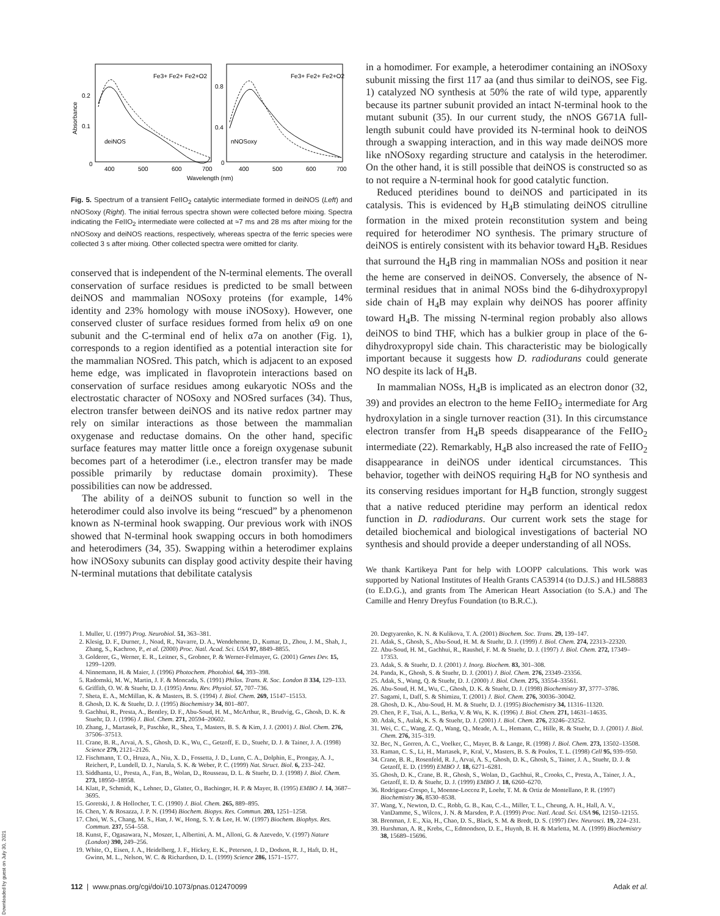0.2
0.1
0
0.8
0.4
0
deiNOS
nNOSoxy
Fe3+ Fe2+ Fe2+O2
Fe3+ Fe2+ Fe2+O2
400
500
600
700
400
500
600
700
Wavelength (nm)
Absorbance
Fig. 5. Spectrum of a transient FeIIO<sub>2</sub> catalytic intermediate formed in deiNOS (Left) and nNOSoxy (Right). The initial ferrous spectra shown were collected before mixing. Spectra indicating the FeIIO<sub>2</sub> intermediate were collected at ≈7 ms and 28 ms after mixing for the nNOSoxy and deiNOS reactions, respectively, whereas spectra of the ferric species were collected 3 s after mixing. Other collected spectra were omitted for clarity.
conserved that is independent of the N-terminal elements. The overall conservation of surface residues is predicted to be small between deiNOS and mammalian NOSoxy proteins (for example, 14% identity and 23% homology with mouse iNOSoxy). However, one conserved cluster of surface residues formed from helix α9 on one subunit and the C-terminal end of helix α7a on another (Fig. 1), corresponds to a region identified as a potential interaction site for the mammalian NOSred. This patch, which is adjacent to an exposed heme edge, was implicated in flavoprotein interactions based on conservation of surface residues among eukaryotic NOSs and the electrostatic character of NOSoxy and NOSred surfaces (34). Thus, electron transfer between deiNOS and its native redox partner may rely on similar interactions as those between the mammalian oxygenase and reductase domains. On the other hand, specific surface features may matter little once a foreign oxygenase subunit becomes part of a heterodimer (i.e., electron transfer may be made possible primarily by reductase domain proximity). These possibilities can now be addressed.
The ability of a deiNOS subunit to function so well in the heterodimer could also involve its being “rescued” by a phenomenon known as N-terminal hook swapping. Our previous work with iNOS showed that N-terminal hook swapping occurs in both homodimers and heterodimers (34, 35). Swapping within a heterodimer explains how iNOSoxy subunits can display good activity despite their having N-terminal mutations that debilitate catalysis
in a homodimer. For example, a heterodimer containing an iNOSoxy subunit missing the first 117 aa (and thus similar to deiNOS, see Fig. 1) catalyzed NO synthesis at 50% the rate of wild type, apparently because its partner subunit provided an intact N-terminal hook to the mutant subunit (35). In our current study, the nNOS G671A full-length subunit could have provided its N-terminal hook to deiNOS through a swapping interaction, and in this way made deiNOS more like nNOSoxy regarding structure and catalysis in the heterodimer. On the other hand, it is still possible that deiNOS is constructed so as to not require a N-terminal hook for good catalytic function.
Reduced pteridines bound to deiNOS and participated in its catalysis. This is evidenced by H<sub>4</sub>B stimulating deiNOS citrulline formation in the mixed protein reconstitution system and being required for heterodimer NO synthesis. The primary structure of deiNOS is entirely consistent with its behavior toward H<sub>4</sub>B. Residues that surround the H<sub>4</sub>B ring in mammalian NOSs and position it near the heme are conserved in deiNOS. Conversely, the absence of N-terminal residues that in animal NOSs bind the 6-dihydroxypropyl side chain of H<sub>4</sub>B may explain why deiNOS has poorer affinity toward H<sub>4</sub>B. The missing N-terminal region probably also allows deiNOS to bind THF, which has a bulkier group in place of the 6-dihydroxypropyl side chain. This characteristic may be biologically important because it suggests how D. radiodurans could generate NO despite its lack of H<sub>4</sub>B.
In mammalian NOSs, H<sub>4</sub>B is implicated as an electron donor (32, 39) and provides an electron to the heme FeIIO<sub>2</sub> intermediate for Arg hydroxylation in a single turnover reaction (31). In this circumstance electron transfer from H<sub>4</sub>B speeds disappearance of the FeIIO<sub>2</sub> intermediate (22). Remarkably, H<sub>4</sub>B also increased the rate of FeIIO<sub>2</sub> disappearance in deiNOS under identical circumstances. This behavior, together with deiNOS requiring H<sub>4</sub>B for NO synthesis and its conserving residues important for H<sub>4</sub>B function, strongly suggest that a native reduced pteridine may perform an identical redox function in D. radiodurans. Our current work sets the stage for detailed biochemical and biological investigations of bacterial NO synthesis and should provide a deeper understanding of all NOSs.
We thank Kartikeya Pant for help with LOOPP calculations. This work was supported by National Institutes of Health Grants CA53914 (to D.J.S.) and HL58883 (to E.D.G.), and grants from The American Heart Association (to S.A.) and The Camille and Henry Dreyfus Foundation (to B.R.C.).
1. Muller, U. (1997) Prog. Neurobiol. 51, 363–381.
2. Klesig, D. F., Durner, J., Noad, R., Navarre, D. A., Wendehenne, D., Kumar, D., Zhou, J. M., Shah, J., Zhang, S., Kachroo, P., et al. (2000) Proc. Natl. Acad. Sci. USA 97, 8849–8855.
3. Golderer, G., Werner, E. R., Leitner, S., Grobner, P. & Werner-Felmayer, G. (2001) Genes Dev. 15, 1299–1209.
4. Ninnemann, H. & Maier, J. (1996) Photochem. Photobiol. 64, 393–398.
5. Radomski, M. W., Martin, J. F. & Moncada, S. (1991) Philos. Trans. R. Soc. London B 334, 129–133.
6. Griffith, O. W. & Stuehr, D. J. (1995) Annu. Rev. Physiol. 57, 707–736.
7. Sheta, E. A., McMillan, K. & Masters, B. S. (1994) J. Biol. Chem. 269, 15147–15153.
8. Ghosh, D. K. & Stuehr, D. J. (1995) Biochemistry 34, 801–807.
9. Gachhui, R., Presta, A., Bentley, D. F., Abu-Soud, H. M., McArthur, R., Brudvig, G., Ghosh, D. K. & Stuehr, D. J. (1996) J. Biol. Chem. 271, 20594–20602.
10. Zhang, J., Martasek, P., Paschke, R., Shea, T., Masters, B. S. & Kim, J. J. (2001) J. Biol. Chem. 276, 37506–37513.
11. Crane, B. R., Arvai, A. S., Ghosh, D. K., Wu, C., Getzoff, E. D., Stuehr, D. J. & Tainer, J. A. (1998) Science 279, 2121–2126.
12. Fischmann, T. O., Hruza, A., Niu, X. D., Fossetta, J. D., Lunn, C. A., Dolphin, E., Prongay, A. J., Reichert, P., Lundell, D. J., Narula, S. K. & Weber, P. C. (1999) Nat. Struct. Biol. 6, 233–242.
13. Siddhanta, U., Presta, A., Fan, B., Wolan, D., Rousseau, D. L. & Stuehr, D. J. (1998) J. Biol. Chem. 273, 18950–18958.
14. Klatt, P., Schmidt, K., Lehner, D., Glatter, O., Bachinger, H. P. & Mayer, B. (1995) EMBO J. 14, 3687–3695.
15. Goretski, J. & Hollocher, T. C. (1990) J. Biol. Chem. 265, 889–895.
16. Chen, Y. & Rosazza, J. P. N. (1994) Biochem. Biopys. Res. Commun. 203, 1251–1258.
17. Choi, W. S., Chang, M. S., Han, J. W., Hong, S. Y. & Lee, H. W. (1997) Biochem. Biophys. Res. Commun. 237, 554–558.
18. Kunst, F., Ogasawara, N., Moszer, I., Albertini, A. M., Alloni, G. & Azevedo, V. (1997) Nature (London) 390, 249–256.
19. White, O., Eisen, J. A., Heidelberg, J. F., Hickey, E. K., Peterson, J. D., Dodson, R. J., Haft, D. H., Gwinn, M. L., Nelson, W. C. & Richardson, D. L. (1999) Science 286, 1571–1577.
20. Degtyarenko, K. N. & Kulikova, T. A. (2001) Biochem. Soc. Trans. 29, 139–147.
21. Adak, S., Ghosh, S., Abu-Soud, H. M. & Stuehr, D. J. (1999) J. Biol. Chem. 274, 22313–22320.
22. Abu-Soud, H. M., Gachhui, R., Raushel, F. M. & Stuehr, D. J. (1997) J. Biol. Chem. 272, 17349–17353.
23. Adak, S. & Stuehr, D. J. (2001) J. Inorg. Biochem. 83, 301–308.
24. Panda, K., Ghosh, S. & Stuehr, D. J. (2001) J. Biol. Chem. 276, 23349–23356.
25. Adak, S., Wang, Q. & Stuehr, D. J. (2000) J. Biol. Chem. 275, 33554–33561.
26. Abu-Soud, H. M., Wu, C., Ghosh, D. K. & Stuehr, D. J. (1998) Biochemistry 37, 3777–3786.
27. Sagami, I., Daff, S. & Shimizu, T. (2001) J. Biol. Chem. 276, 30036–30042.
28. Ghosh, D. K., Abu-Soud, H. M. & Stuehr, D. J. (1995) Biochemistry 34, 11316–11320.
29. Chen, P. F., Tsai, A. L., Berka, V. & Wu, K. K. (1996) J. Biol. Chem. 271, 14631–14635.
30. Adak, S., Aulak, K. S. & Stuehr, D. J. (2001) J. Biol. Chem. 276, 23246–23252.
31. Wei, C. C., Wang, Z. Q., Wang, Q., Meade, A. L., Hemann, C., Hille, R. & Stuehr, D. J. (2001) J. Biol. Chem. 276, 315–319.
32. Bec, N., Gorren, A. C., Voelker, C., Mayer, B. & Lange, R. (1998) J. Biol. Chem. 273, 13502–13508.
33. Raman, C. S., Li, H., Martasek, P., Kral, V., Masters, B. S. & Poulos, T. L. (1998) Cell 95, 939–950.
34. Crane, B. R., Rosenfeld, R. J., Arvai, A. S., Ghosh, D. K., Ghosh, S., Tainer, J. A., Stuehr, D. J. & Getzoff, E. D. (1999) EMBO J. 18, 6271–6281.
35. Ghosh, D. K., Crane, B. R., Ghosh, S., Wolan, D., Gachhui, R., Crooks, C., Presta, A., Tainer, J. A., Getzoff, E. D. & Stuehr, D. J. (1999) EMBO J. 18, 6260–6270.
36. Rodriguez-Crespo, I., Moenne-Loccoz P., Loehr, T. M. & Ortiz de Montellano, P. R. (1997) Biochemistry 36, 8530–8538.
37. Wang, Y., Newton, D. C., Robb, G. B., Kau, C.-L., Miller, T. L., Cheung, A. H., Hall, A. V., VanDamme, S., Wilcox, J. N. & Marsden, P. A. (1999) Proc. Natl. Acad. Sci. USA 96, 12150–12155.
38. Brenman, J. E., Xia, H., Chao, D. S., Black, S. M. & Bredt, D. S. (1997) Dev. Neurosci. 19, 224–231.
39. Hurshman, A. R., Krebs, C., Edmondson, D. E., Huynh, B. H. & Marletta, M. A. (1999) Biochemistry 38, 15689–15696.
112 | www.pnas.org/cgi/doi/10.1073/pnas.012470099 Adak et al.
Downloaded by guest on July 30, 2021